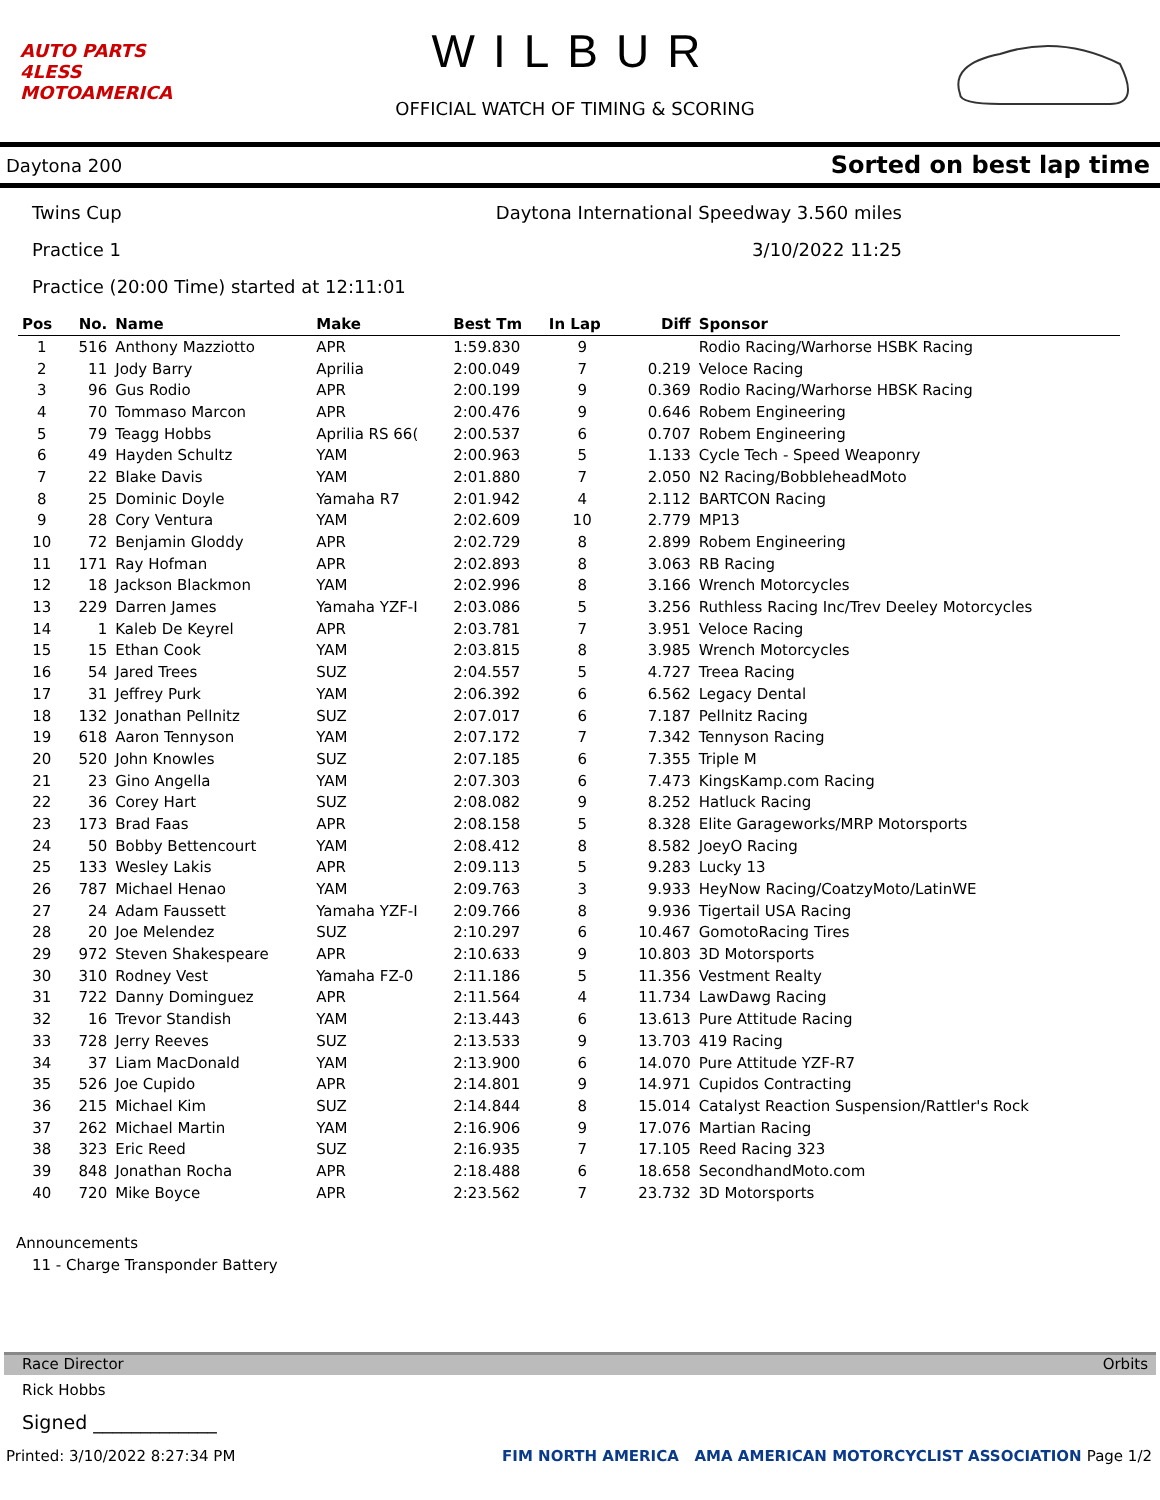AUTO PARTS 4LESS
MOTOAMERICA
WILBUR
OFFICIAL WATCH OF TIMING & SCORING
Daytona 200 Sorted on best lap time
Twins Cup
Practice 1
Practice (20:00 Time) started at 12:11:01
Daytona International Speedway 3.560 miles
3/10/2022 11:25
| Pos | No. | Name | Make | Best Tm | In Lap | Diff | Sponsor |
| --- | --- | --- | --- | --- | --- | --- | --- |
| 1 | 516 | Anthony Mazziotto | APR | 1:59.830 | 9 | | Rodio Racing/Warhorse HSBK Racing |
| 2 | 11 | Jody Barry | Aprilia | 2:00.049 | 7 | 0.219 | Veloce Racing |
| 3 | 96 | Gus Rodio | APR | 2:00.199 | 9 | 0.369 | Rodio Racing/Warhorse HBSK Racing |
| 4 | 70 | Tommaso Marcon | APR | 2:00.476 | 9 | 0.646 | Robem Engineering |
| 5 | 79 | Teagg Hobbs | Aprilia RS 66( | 2:00.537 | 6 | 0.707 | Robem Engineering |
| 6 | 49 | Hayden Schultz | YAM | 2:00.963 | 5 | 1.133 | Cycle Tech - Speed Weaponry |
| 7 | 22 | Blake Davis | YAM | 2:01.880 | 7 | 2.050 | N2 Racing/BobbleheadMoto |
| 8 | 25 | Dominic Doyle | Yamaha R7 | 2:01.942 | 4 | 2.112 | BARTCON Racing |
| 9 | 28 | Cory Ventura | YAM | 2:02.609 | 10 | 2.779 | MP13 |
| 10 | 72 | Benjamin Gloddy | APR | 2:02.729 | 8 | 2.899 | Robem Engineering |
| 11 | 171 | Ray Hofman | APR | 2:02.893 | 8 | 3.063 | RB Racing |
| 12 | 18 | Jackson Blackmon | YAM | 2:02.996 | 8 | 3.166 | Wrench Motorcycles |
| 13 | 229 | Darren James | Yamaha YZF-I | 2:03.086 | 5 | 3.256 | Ruthless Racing Inc/Trev Deeley Motorcycles |
| 14 | 1 | Kaleb De Keyrel | APR | 2:03.781 | 7 | 3.951 | Veloce Racing |
| 15 | 15 | Ethan Cook | YAM | 2:03.815 | 8 | 3.985 | Wrench Motorcycles |
| 16 | 54 | Jared Trees | SUZ | 2:04.557 | 5 | 4.727 | Treea Racing |
| 17 | 31 | Jeffrey Purk | YAM | 2:06.392 | 6 | 6.562 | Legacy Dental |
| 18 | 132 | Jonathan Pellnitz | SUZ | 2:07.017 | 6 | 7.187 | Pellnitz Racing |
| 19 | 618 | Aaron Tennyson | YAM | 2:07.172 | 7 | 7.342 | Tennyson Racing |
| 20 | 520 | John Knowles | SUZ | 2:07.185 | 6 | 7.355 | Triple M |
| 21 | 23 | Gino Angella | YAM | 2:07.303 | 6 | 7.473 | KingsKamp.com Racing |
| 22 | 36 | Corey Hart | SUZ | 2:08.082 | 9 | 8.252 | Hatluck Racing |
| 23 | 173 | Brad Faas | APR | 2:08.158 | 5 | 8.328 | Elite Garageworks/MRP Motorsports |
| 24 | 50 | Bobby Bettencourt | YAM | 2:08.412 | 8 | 8.582 | JoeyO Racing |
| 25 | 133 | Wesley Lakis | APR | 2:09.113 | 5 | 9.283 | Lucky 13 |
| 26 | 787 | Michael Henao | YAM | 2:09.763 | 3 | 9.933 | HeyNow Racing/CoatzyMoto/LatinWE |
| 27 | 24 | Adam Faussett | Yamaha YZF-I | 2:09.766 | 8 | 9.936 | Tigertail USA Racing |
| 28 | 20 | Joe Melendez | SUZ | 2:10.297 | 6 | 10.467 | GomotoRacing Tires |
| 29 | 972 | Steven Shakespeare | APR | 2:10.633 | 9 | 10.803 | 3D Motorsports |
| 30 | 310 | Rodney Vest | Yamaha FZ-0 | 2:11.186 | 5 | 11.356 | Vestment Realty |
| 31 | 722 | Danny Dominguez | APR | 2:11.564 | 4 | 11.734 | LawDawg Racing |
| 32 | 16 | Trevor Standish | YAM | 2:13.443 | 6 | 13.613 | Pure Attitude Racing |
| 33 | 728 | Jerry Reeves | SUZ | 2:13.533 | 9 | 13.703 | 419 Racing |
| 34 | 37 | Liam MacDonald | YAM | 2:13.900 | 6 | 14.070 | Pure Attitude YZF-R7 |
| 35 | 526 | Joe Cupido | APR | 2:14.801 | 9 | 14.971 | Cupidos Contracting |
| 36 | 215 | Michael Kim | SUZ | 2:14.844 | 8 | 15.014 | Catalyst Reaction Suspension/Rattler's Rock |
| 37 | 262 | Michael Martin | YAM | 2:16.906 | 9 | 17.076 | Martian Racing |
| 38 | 323 | Eric Reed | SUZ | 2:16.935 | 7 | 17.105 | Reed Racing 323 |
| 39 | 848 | Jonathan Rocha | APR | 2:18.488 | 6 | 18.658 | SecondhandMoto.com |
| 40 | 720 | Mike Boyce | APR | 2:23.562 | 7 | 23.732 | 3D Motorsports |
Announcements
11 - Charge Transponder Battery
Race Director Orbits
Rick Hobbs
Signed _____________
Printed: 3/10/2022 8:27:34 PM FIM NORTH AMERICA AMA AMERICAN MOTORCYCLIST ASSOCIATION Page 1/2